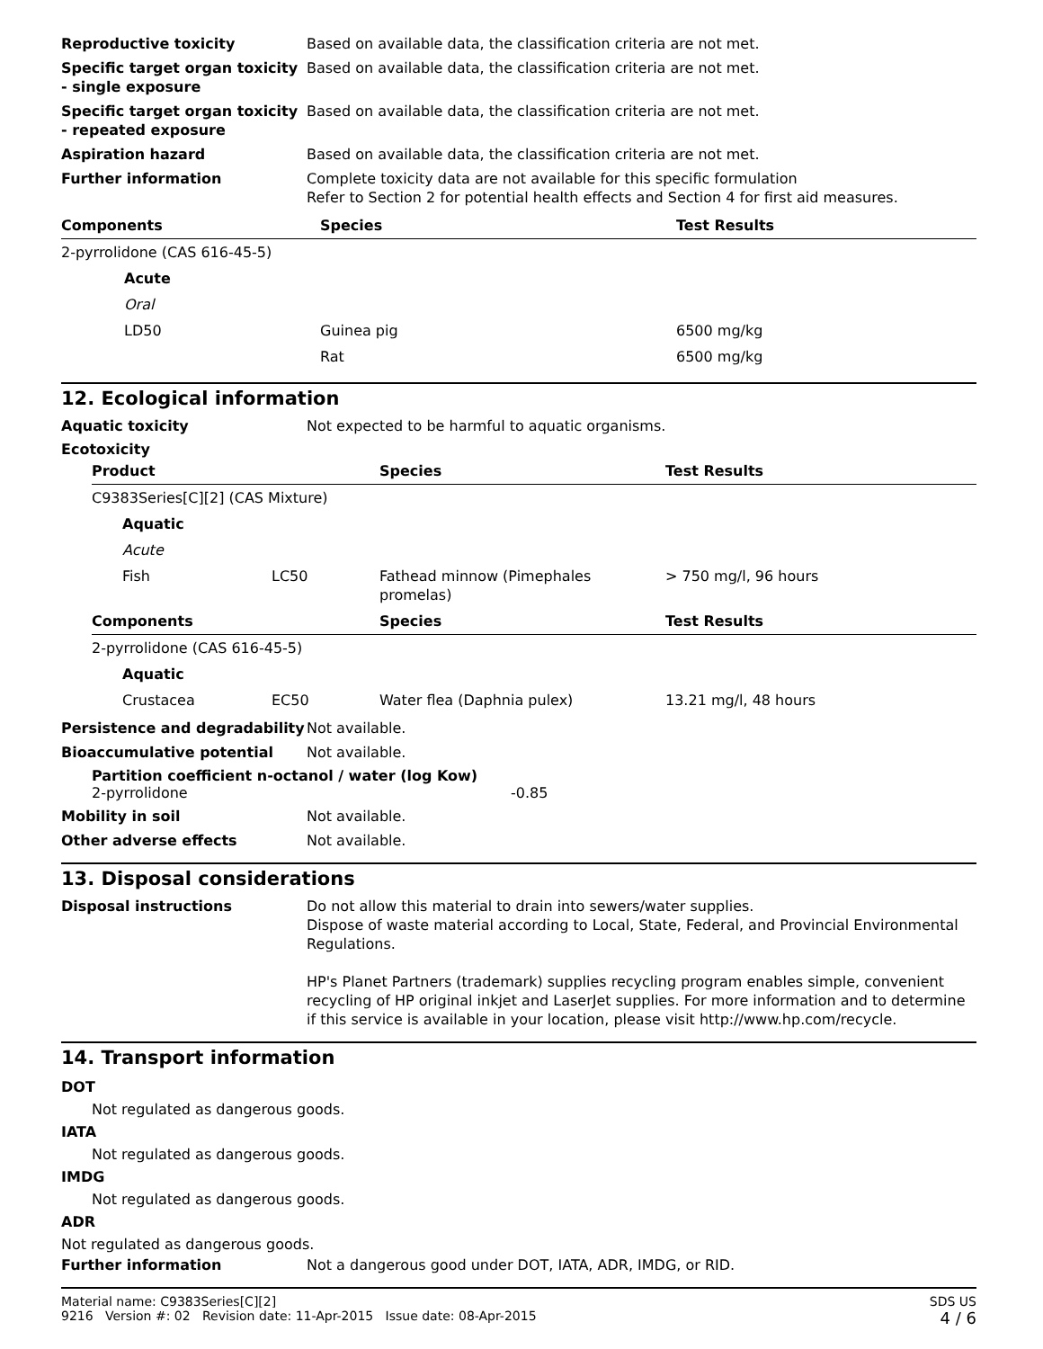Reproductive toxicity Based on available data, the classification criteria are not met.
Specific target organ toxicity - single exposure
Based on available data, the classification criteria are not met.
Specific target organ toxicity - repeated exposure
Based on available data, the classification criteria are not met.
Aspiration hazard Based on available data, the classification criteria are not met.
Further information Complete toxicity data are not available for this specific formulation
Refer to Section 2 for potential health effects and Section 4 for first aid measures.
| Components | Species | Test Results |
| --- | --- | --- |
| 2-pyrrolidone (CAS 616-45-5) | | |
| Acute | | |
| Oral | | |
| LD50 | Guinea pig | 6500 mg/kg |
| | Rat | 6500 mg/kg |
12. Ecological information
Aquatic toxicity Not expected to be harmful to aquatic organisms.
Ecotoxicity
| Product | | Species | Test Results |
| --- | --- | --- | --- |
| C9383Series[C][2] (CAS Mixture) | | | |
| Aquatic | | | |
| Acute | | | |
| Fish | LC50 | Fathead minnow (Pimephales promelas) | > 750 mg/l, 96 hours |
| Components | | Species | Test Results |
| 2-pyrrolidone (CAS 616-45-5) | | | |
| Aquatic | | | |
| Crustacea | EC50 | Water flea (Daphnia pulex) | 13.21 mg/l, 48 hours |
Persistence and degradability
Not available.
Bioaccumulative potential Not available.
Partition coefficient n-octanol / water (log Kow)
2-pyrrolidone -0.85
Mobility in soil Not available.
Other adverse effects Not available.
13. Disposal considerations
Disposal instructions Do not allow this material to drain into sewers/water supplies.
Dispose of waste material according to Local, State, Federal, and Provincial Environmental Regulations.
HP's Planet Partners (trademark) supplies recycling program enables simple, convenient recycling of HP original inkjet and LaserJet supplies. For more information and to determine if this service is available in your location, please visit http://www.hp.com/recycle.
14. Transport information
DOT
Not regulated as dangerous goods.
IATA
Not regulated as dangerous goods.
IMDG
Not regulated as dangerous goods.
ADR
Not regulated as dangerous goods.
Further information Not a dangerous good under DOT, IATA, ADR, IMDG, or RID.
Material name: C9383Series[C][2]
9216 Version #: 02 Revision date: 11-Apr-2015 Issue date: 08-Apr-2015
SDS US
4 / 6